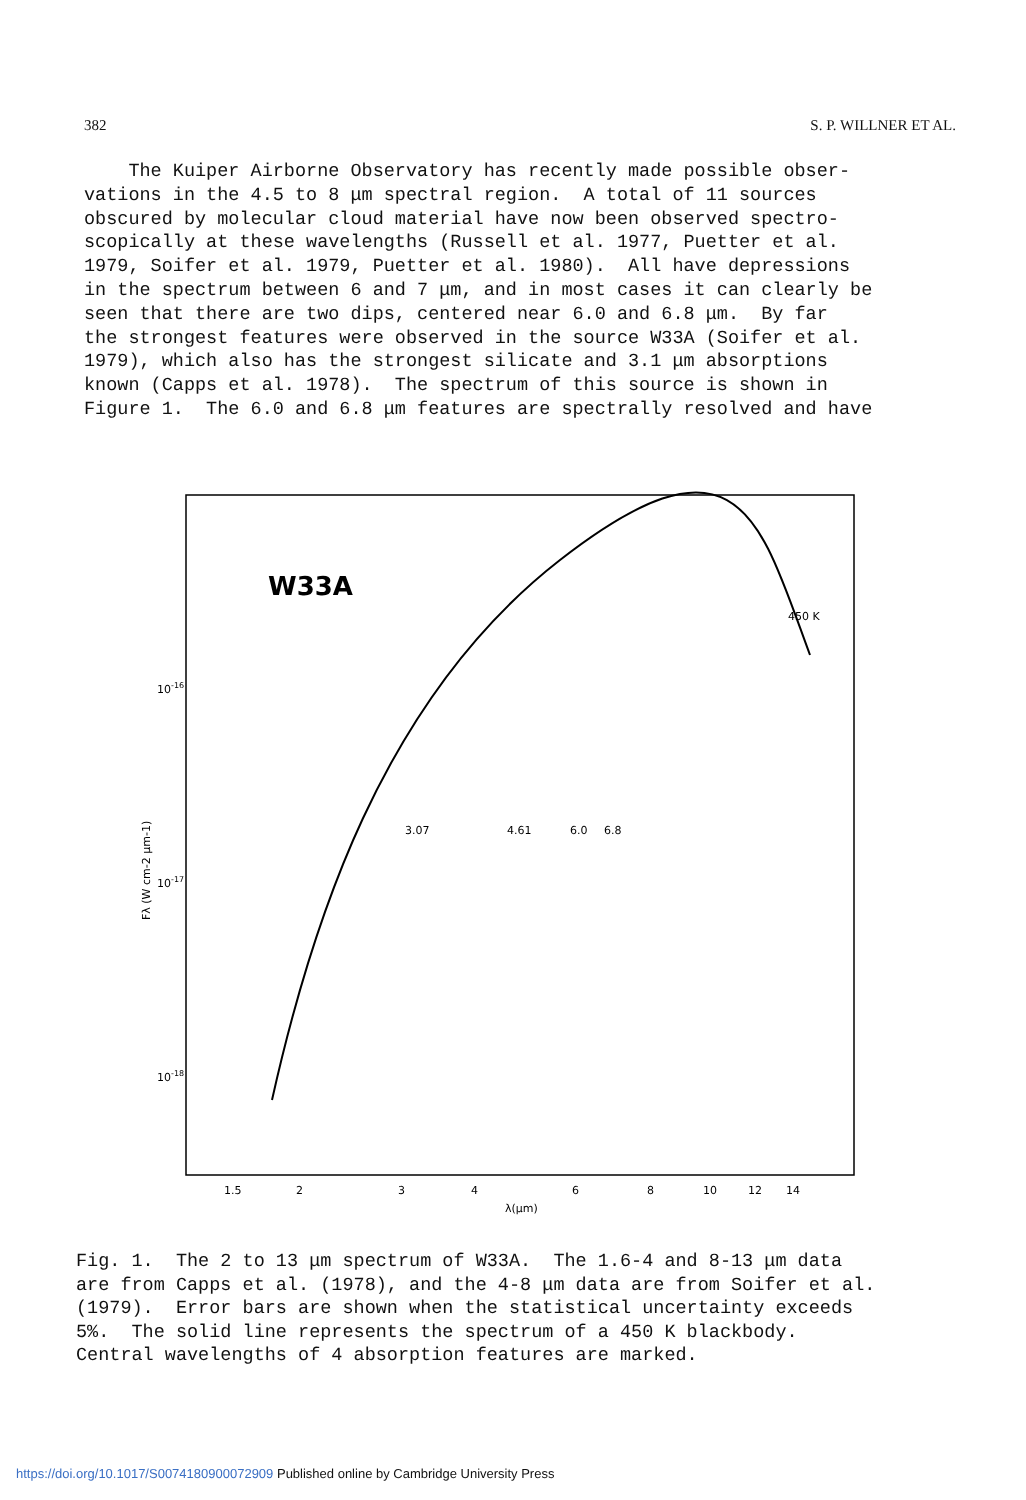382 S. P. WILLNER ET AL.
The Kuiper Airborne Observatory has recently made possible obser- vations in the 4.5 to 8 μm spectral region. A total of 11 sources obscured by molecular cloud material have now been observed spectro- scopically at these wavelengths (Russell et al. 1977, Puetter et al. 1979, Soifer et al. 1979, Puetter et al. 1980). All have depressions in the spectrum between 6 and 7 μm, and in most cases it can clearly be seen that there are two dips, centered near 6.0 and 6.8 μm. By far the strongest features were observed in the source W33A (Soifer et al. 1979), which also has the strongest silicate and 3.1 μm absorptions known (Capps et al. 1978). The spectrum of this source is shown in Figure 1. The 6.0 and 6.8 μm features are spectrally resolved and have
W33A
450 K
10-16
10-17
10-18
3.07
4.61
6.0
6.8
1.5
2
3
4
6
8
10
12
14
λ(μm)
Fλ (W cm-2 μm-1)
Fig. 1. The 2 to 13 μm spectrum of W33A. The 1.6-4 and 8-13 μm data are from Capps et al. (1978), and the 4-8 μm data are from Soifer et al. (1979). Error bars are shown when the statistical uncertainty exceeds 5%. The solid line represents the spectrum of a 450 K blackbody. Central wavelengths of 4 absorption features are marked.
https://doi.org/10.1017/S0074180900072909 Published online by Cambridge University Press